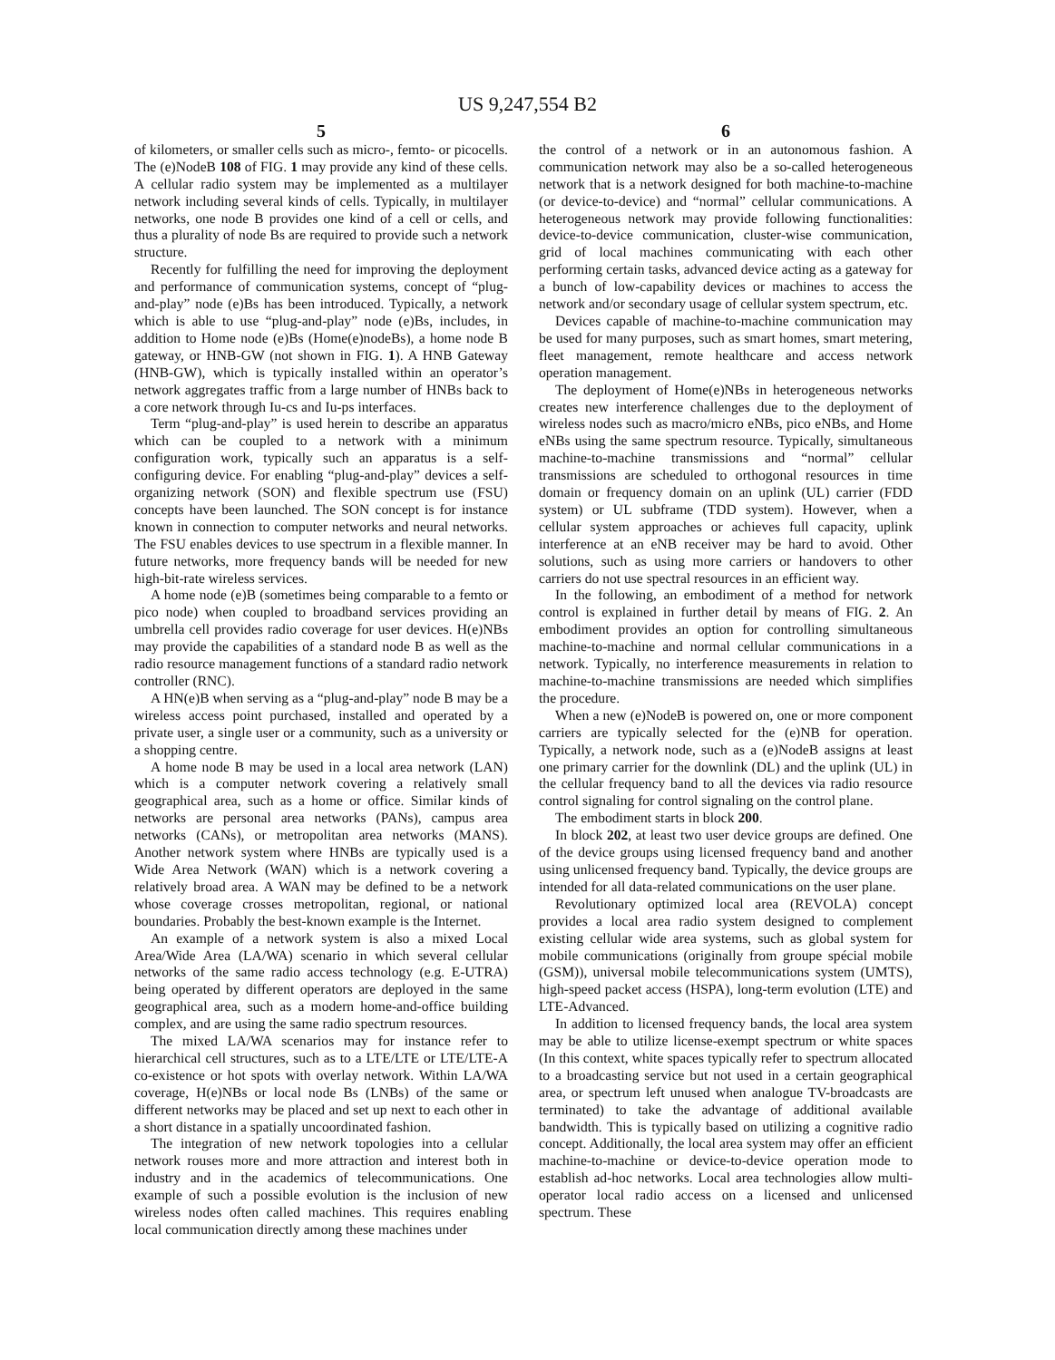US 9,247,554 B2
5
of kilometers, or smaller cells such as micro-, femto- or picocells. The (e)NodeB 108 of FIG. 1 may provide any kind of these cells. A cellular radio system may be implemented as a multilayer network including several kinds of cells. Typically, in multilayer networks, one node B provides one kind of a cell or cells, and thus a plurality of node Bs are required to provide such a network structure.
Recently for fulfilling the need for improving the deployment and performance of communication systems, concept of “plug-and-play” node (e)Bs has been introduced. Typically, a network which is able to use “plug-and-play” node (e)Bs, includes, in addition to Home node (e)Bs (Home(e)nodeBs), a home node B gateway, or HNB-GW (not shown in FIG. 1). A HNB Gateway (HNB-GW), which is typically installed within an operator’s network aggregates traffic from a large number of HNBs back to a core network through Iu-cs and Iu-ps interfaces.
Term “plug-and-play” is used herein to describe an apparatus which can be coupled to a network with a minimum configuration work, typically such an apparatus is a self-configuring device. For enabling “plug-and-play” devices a self-organizing network (SON) and flexible spectrum use (FSU) concepts have been launched. The SON concept is for instance known in connection to computer networks and neural networks. The FSU enables devices to use spectrum in a flexible manner. In future networks, more frequency bands will be needed for new high-bit-rate wireless services.
A home node (e)B (sometimes being comparable to a femto or pico node) when coupled to broadband services providing an umbrella cell provides radio coverage for user devices. H(e)NBs may provide the capabilities of a standard node B as well as the radio resource management functions of a standard radio network controller (RNC).
A HN(e)B when serving as a “plug-and-play” node B may be a wireless access point purchased, installed and operated by a private user, a single user or a community, such as a university or a shopping centre.
A home node B may be used in a local area network (LAN) which is a computer network covering a relatively small geographical area, such as a home or office. Similar kinds of networks are personal area networks (PANs), campus area networks (CANs), or metropolitan area networks (MANS). Another network system where HNBs are typically used is a Wide Area Network (WAN) which is a network covering a relatively broad area. A WAN may be defined to be a network whose coverage crosses metropolitan, regional, or national boundaries. Probably the best-known example is the Internet.
An example of a network system is also a mixed Local Area/Wide Area (LA/WA) scenario in which several cellular networks of the same radio access technology (e.g. E-UTRA) being operated by different operators are deployed in the same geographical area, such as a modern home-and-office building complex, and are using the same radio spectrum resources.
The mixed LA/WA scenarios may for instance refer to hierarchical cell structures, such as to a LTE/LTE or LTE/LTE-A co-existence or hot spots with overlay network. Within LA/WA coverage, H(e)NBs or local node Bs (LNBs) of the same or different networks may be placed and set up next to each other in a short distance in a spatially uncoordinated fashion.
The integration of new network topologies into a cellular network rouses more and more attraction and interest both in industry and in the academics of telecommunications. One example of such a possible evolution is the inclusion of new wireless nodes often called machines. This requires enabling local communication directly among these machines under
6
the control of a network or in an autonomous fashion. A communication network may also be a so-called heterogeneous network that is a network designed for both machine-to-machine (or device-to-device) and “normal” cellular communications. A heterogeneous network may provide following functionalities: device-to-device communication, cluster-wise communication, grid of local machines communicating with each other performing certain tasks, advanced device acting as a gateway for a bunch of low-capability devices or machines to access the network and/or secondary usage of cellular system spectrum, etc.
Devices capable of machine-to-machine communication may be used for many purposes, such as smart homes, smart metering, fleet management, remote healthcare and access network operation management.
The deployment of Home(e)NBs in heterogeneous networks creates new interference challenges due to the deployment of wireless nodes such as macro/micro eNBs, pico eNBs, and Home eNBs using the same spectrum resource. Typically, simultaneous machine-to-machine transmissions and “normal” cellular transmissions are scheduled to orthogonal resources in time domain or frequency domain on an uplink (UL) carrier (FDD system) or UL subframe (TDD system). However, when a cellular system approaches or achieves full capacity, uplink interference at an eNB receiver may be hard to avoid. Other solutions, such as using more carriers or handovers to other carriers do not use spectral resources in an efficient way.
In the following, an embodiment of a method for network control is explained in further detail by means of FIG. 2. An embodiment provides an option for controlling simultaneous machine-to-machine and normal cellular communications in a network. Typically, no interference measurements in relation to machine-to-machine transmissions are needed which simplifies the procedure.
When a new (e)NodeB is powered on, one or more component carriers are typically selected for the (e)NB for operation. Typically, a network node, such as a (e)NodeB assigns at least one primary carrier for the downlink (DL) and the uplink (UL) in the cellular frequency band to all the devices via radio resource control signaling for control signaling on the control plane.
The embodiment starts in block 200.
In block 202, at least two user device groups are defined. One of the device groups using licensed frequency band and another using unlicensed frequency band. Typically, the device groups are intended for all data-related communications on the user plane.
Revolutionary optimized local area (REVOLA) concept provides a local area radio system designed to complement existing cellular wide area systems, such as global system for mobile communications (originally from groupe spécial mobile (GSM)), universal mobile telecommunications system (UMTS), high-speed packet access (HSPA), long-term evolution (LTE) and LTE-Advanced.
In addition to licensed frequency bands, the local area system may be able to utilize license-exempt spectrum or white spaces (In this context, white spaces typically refer to spectrum allocated to a broadcasting service but not used in a certain geographical area, or spectrum left unused when analogue TV-broadcasts are terminated) to take the advantage of additional available bandwidth. This is typically based on utilizing a cognitive radio concept. Additionally, the local area system may offer an efficient machine-to-machine or device-to-device operation mode to establish ad-hoc networks. Local area technologies allow multi-operator local radio access on a licensed and unlicensed spectrum. These